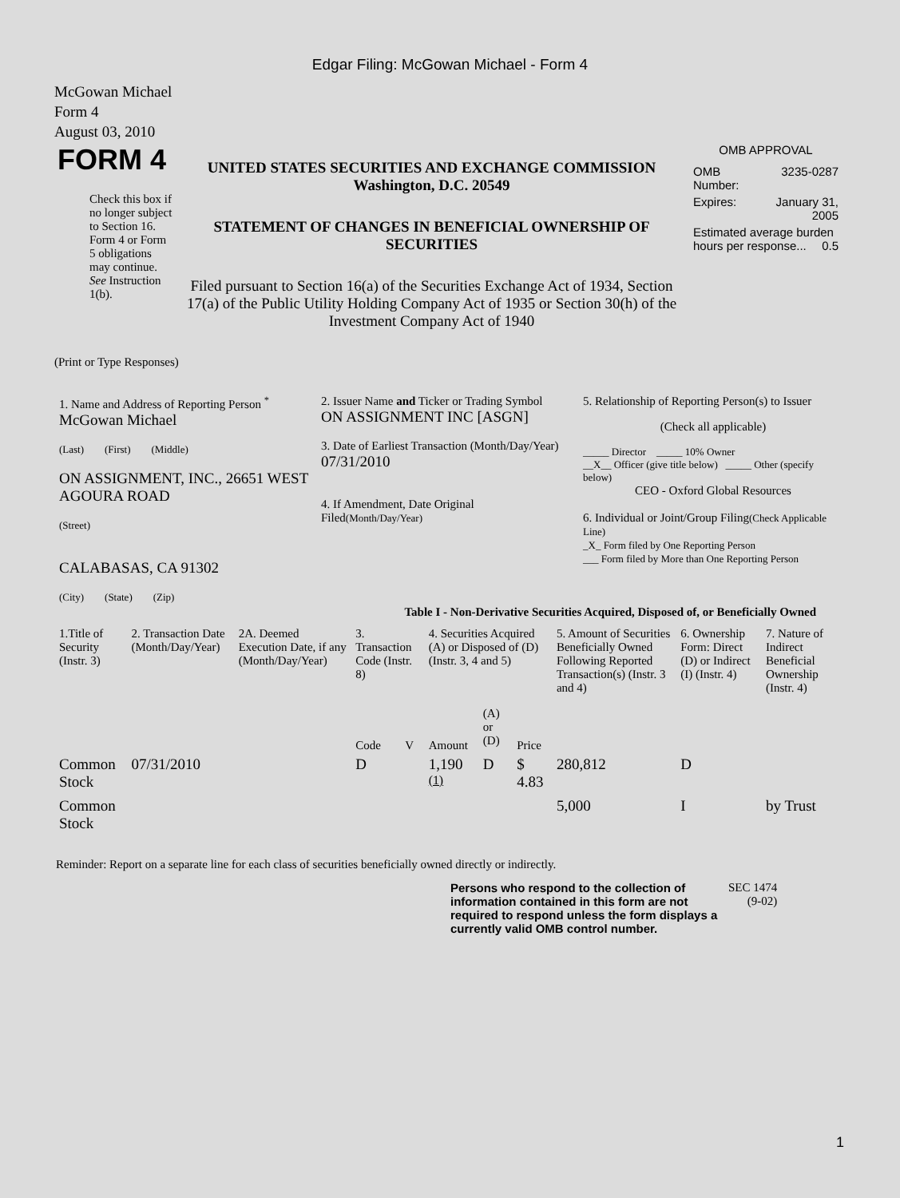Edgar Filing: McGowan Michael - Form 4
McGowan Michael
Form 4
August 03, 2010
| FORM 4 Check this box if no longer subject to Section 16. Form 4 or Form 5 obligations may continue. See Instruction 1(b). | UNITED STATES SECURITIES AND EXCHANGE COMMISSION Washington, D.C. 20549 STATEMENT OF CHANGES IN BENEFICIAL OWNERSHIP OF SECURITIES Filed pursuant to Section 16(a) of the Securities Exchange Act of 1934, Section 17(a) of the Public Utility Holding Company Act of 1935 or Section 30(h) of the Investment Company Act of 1940 | OMB APPROVAL / OMB Number: / 3235-0287 / / Expires: / January 31, 2005 / / Estimated average burden hours per response... 0.5 / / |
(Print or Type Responses)
| 1. Name and Address of Reporting Person <sup>*</sup> McGowan Michael (Last) (First) (Middle) ON ASSIGNMENT, INC., 26651 WEST AGOURA ROAD (Street) CALABASAS, CA 91302 (City) (State) (Zip) | 2. Issuer Name and Ticker or Trading Symbol ON ASSIGNMENT INC [ASGN] 3. Date of Earliest Transaction (Month/Day/Year) 07/31/2010 4. If Amendment, Date Original Filed (Month/Day/Year) | 5. Relationship of Reporting Person(s) to Issuer (Check all applicable) _____ Director _____ 10% Owner __X__ Officer (give title below) _____ Other (specify below) CEO - Oxford Global Resources 6. Individual or Joint/Group Filing (Check Applicable Line) _X_ Form filed by One Reporting Person ___ Form filed by More than One Reporting Person |
Table I - Non-Derivative Securities Acquired, Disposed of, or Beneficially Owned
| 1.Title of Security (Instr. 3) | 2. Transaction Date (Month/Day/Year) | 2A. Deemed Execution Date, if any (Month/Day/Year) | 3. Transaction Code (Instr. 8) | | 4. Securities Acquired (A) or Disposed of (D) (Instr. 3, 4 and 5) | | | 5. Amount of Securities Beneficially Owned Following Reported Transaction(s) (Instr. 3 and 4) | 6. Ownership Form: Direct (D) or Indirect (I) (Instr. 4) | 7. Nature of Indirect Beneficial Ownership (Instr. 4) |
| | | | Code | V | Amount | (A) or (D) | Price | | | |
| Common Stock | 07/31/2010 | | D | | 1,190 <sup>(1)</sup> | D | $ 4.83 | 280,812 | D | |
| Common Stock | | | | | | | | 5,000 | I | by Trust |
Reminder: Report on a separate line for each class of securities beneficially owned directly or indirectly.
| Persons who respond to the collection of information contained in this form are not required to respond unless the form displays a currently valid OMB control number. | SEC 1474 (9-02) |
1